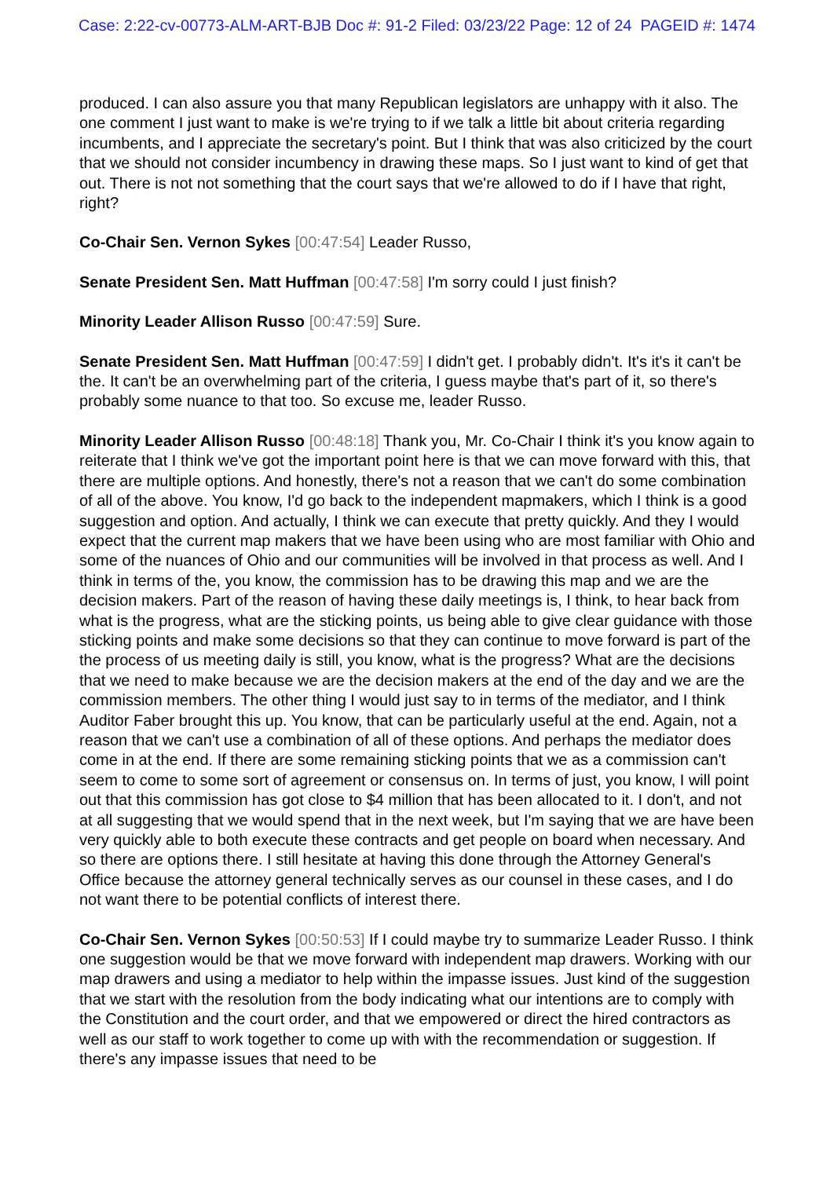Case: 2:22-cv-00773-ALM-ART-BJB Doc #: 91-2 Filed: 03/23/22 Page: 12 of 24 PAGEID #: 1474
produced. I can also assure you that many Republican legislators are unhappy with it also. The one comment I just want to make is we're trying to if we talk a little bit about criteria regarding incumbents, and I appreciate the secretary's point. But I think that was also criticized by the court that we should not consider incumbency in drawing these maps. So I just want to kind of get that out. There is not not something that the court says that we're allowed to do if I have that right, right?
Co-Chair Sen. Vernon Sykes [00:47:54] Leader Russo,
Senate President Sen. Matt Huffman [00:47:58] I'm sorry could I just finish?
Minority Leader Allison Russo [00:47:59] Sure.
Senate President Sen. Matt Huffman [00:47:59] I didn't get. I probably didn't. It's it's it can't be the. It can't be an overwhelming part of the criteria, I guess maybe that's part of it, so there's probably some nuance to that too. So excuse me, leader Russo.
Minority Leader Allison Russo [00:48:18] Thank you, Mr. Co-Chair I think it's you know again to reiterate that I think we've got the important point here is that we can move forward with this, that there are multiple options. And honestly, there's not a reason that we can't do some combination of all of the above. You know, I'd go back to the independent mapmakers, which I think is a good suggestion and option. And actually, I think we can execute that pretty quickly. And they I would expect that the current map makers that we have been using who are most familiar with Ohio and some of the nuances of Ohio and our communities will be involved in that process as well. And I think in terms of the, you know, the commission has to be drawing this map and we are the decision makers. Part of the reason of having these daily meetings is, I think, to hear back from what is the progress, what are the sticking points, us being able to give clear guidance with those sticking points and make some decisions so that they can continue to move forward is part of the the process of us meeting daily is still, you know, what is the progress? What are the decisions that we need to make because we are the decision makers at the end of the day and we are the commission members. The other thing I would just say to in terms of the mediator, and I think Auditor Faber brought this up. You know, that can be particularly useful at the end. Again, not a reason that we can't use a combination of all of these options. And perhaps the mediator does come in at the end. If there are some remaining sticking points that we as a commission can't seem to come to some sort of agreement or consensus on. In terms of just, you know, I will point out that this commission has got close to $4 million that has been allocated to it. I don't, and not at all suggesting that we would spend that in the next week, but I'm saying that we are have been very quickly able to both execute these contracts and get people on board when necessary. And so there are options there. I still hesitate at having this done through the Attorney General's Office because the attorney general technically serves as our counsel in these cases, and I do not want there to be potential conflicts of interest there.
Co-Chair Sen. Vernon Sykes [00:50:53] If I could maybe try to summarize Leader Russo. I think one suggestion would be that we move forward with independent map drawers. Working with our map drawers and using a mediator to help within the impasse issues. Just kind of the suggestion that we start with the resolution from the body indicating what our intentions are to comply with the Constitution and the court order, and that we empowered or direct the hired contractors as well as our staff to work together to come up with with the recommendation or suggestion. If there's any impasse issues that need to be